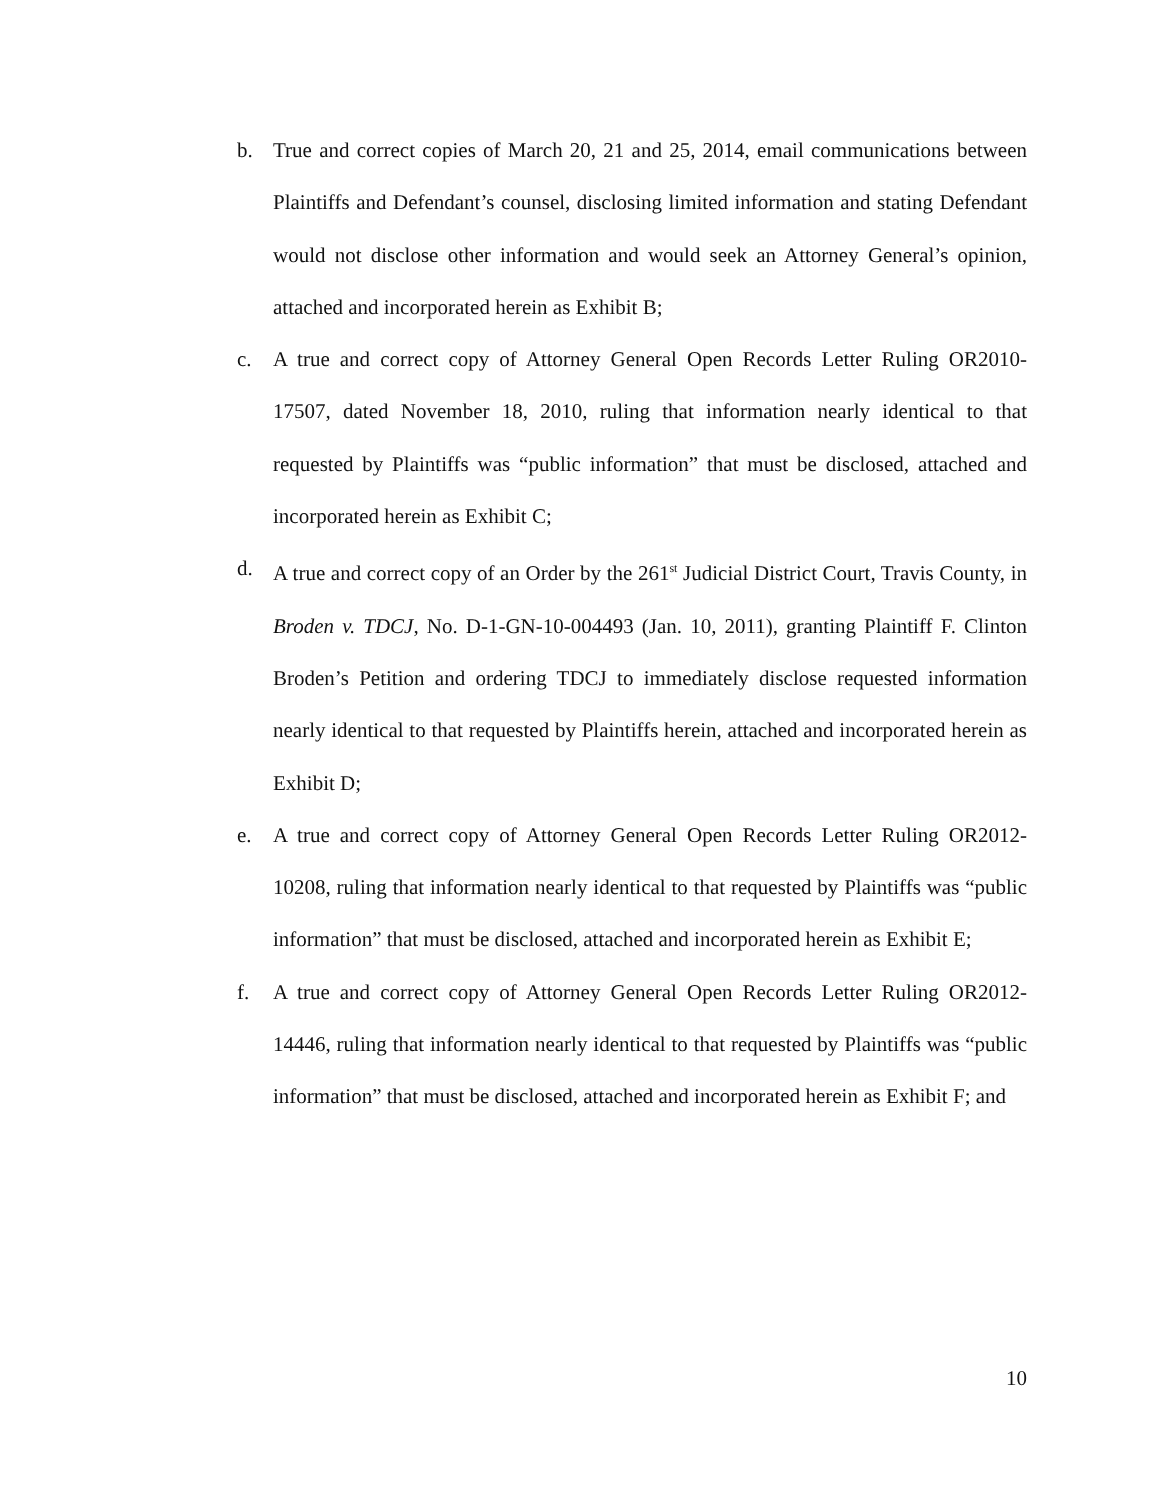b. True and correct copies of March 20, 21 and 25, 2014, email communications between Plaintiffs and Defendant’s counsel, disclosing limited information and stating Defendant would not disclose other information and would seek an Attorney General’s opinion, attached and incorporated herein as Exhibit B;
c. A true and correct copy of Attorney General Open Records Letter Ruling OR2010-17507, dated November 18, 2010, ruling that information nearly identical to that requested by Plaintiffs was “public information” that must be disclosed, attached and incorporated herein as Exhibit C;
d. A true and correct copy of an Order by the 261<sup>st</sup> Judicial District Court, Travis County, in Broden v. TDCJ, No. D-1-GN-10-004493 (Jan. 10, 2011), granting Plaintiff F. Clinton Broden’s Petition and ordering TDCJ to immediately disclose requested information nearly identical to that requested by Plaintiffs herein, attached and incorporated herein as Exhibit D;
e. A true and correct copy of Attorney General Open Records Letter Ruling OR2012-10208, ruling that information nearly identical to that requested by Plaintiffs was “public information” that must be disclosed, attached and incorporated herein as Exhibit E;
f. A true and correct copy of Attorney General Open Records Letter Ruling OR2012-14446, ruling that information nearly identical to that requested by Plaintiffs was “public information” that must be disclosed, attached and incorporated herein as Exhibit F; and
10